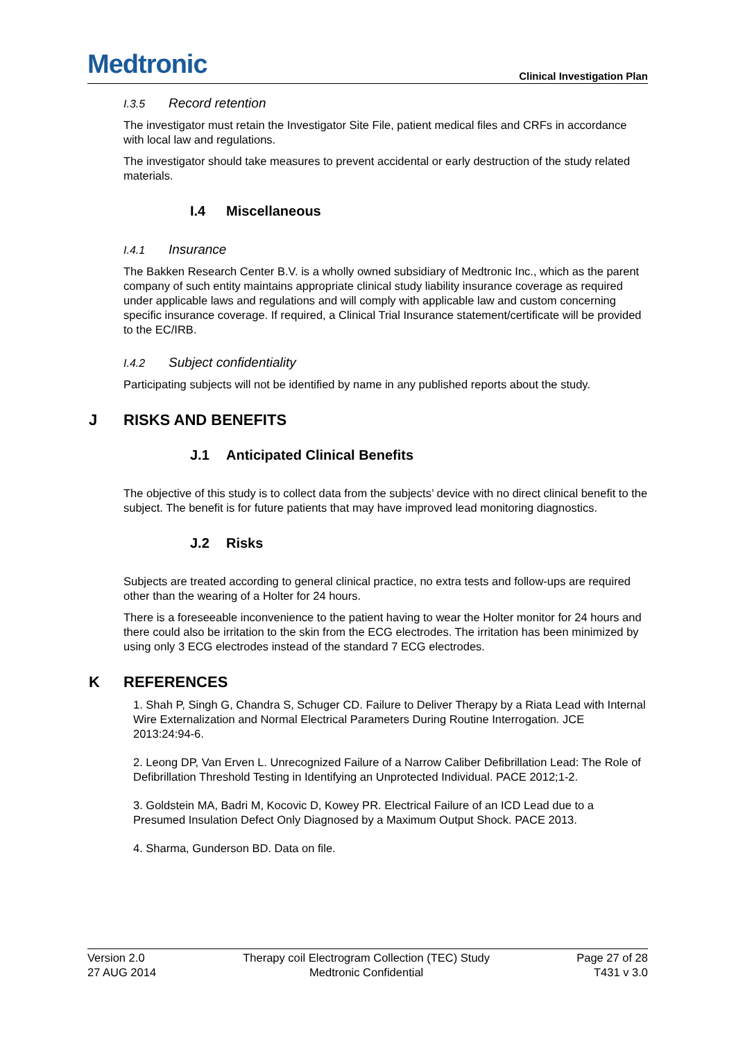Medtronic
Clinical Investigation Plan
I.3.5 Record retention
The investigator must retain the Investigator Site File, patient medical files and CRFs in accordance with local law and regulations.
The investigator should take measures to prevent accidental or early destruction of the study related materials.
I.4 Miscellaneous
I.4.1 Insurance
The Bakken Research Center B.V. is a wholly owned subsidiary of Medtronic Inc., which as the parent company of such entity maintains appropriate clinical study liability insurance coverage as required under applicable laws and regulations and will comply with applicable law and custom concerning specific insurance coverage. If required, a Clinical Trial Insurance statement/certificate will be provided to the EC/IRB.
I.4.2 Subject confidentiality
Participating subjects will not be identified by name in any published reports about the study.
J RISKS AND BENEFITS
J.1 Anticipated Clinical Benefits
The objective of this study is to collect data from the subjects’ device with no direct clinical benefit to the subject. The benefit is for future patients that may have improved lead monitoring diagnostics.
J.2 Risks
Subjects are treated according to general clinical practice, no extra tests and follow-ups are required other than the wearing of a Holter for 24 hours.
There is a foreseeable inconvenience to the patient having to wear the Holter monitor for 24 hours and there could also be irritation to the skin from the ECG electrodes. The irritation has been minimized by using only 3 ECG electrodes instead of the standard 7 ECG electrodes.
K REFERENCES
1. Shah P, Singh G, Chandra S, Schuger CD. Failure to Deliver Therapy by a Riata Lead with Internal Wire Externalization and Normal Electrical Parameters During Routine Interrogation. JCE 2013:24:94-6.
2. Leong DP, Van Erven L. Unrecognized Failure of a Narrow Caliber Defibrillation Lead: The Role of Defibrillation Threshold Testing in Identifying an Unprotected Individual. PACE 2012;1-2.
3. Goldstein MA, Badri M, Kocovic D, Kowey PR. Electrical Failure of an ICD Lead due to a Presumed Insulation Defect Only Diagnosed by a Maximum Output Shock. PACE 2013.
4. Sharma, Gunderson BD. Data on file.
Version 2.0
27 AUG 2014
Therapy coil Electrogram Collection (TEC) Study
Medtronic Confidential
Page 27 of 28
T431 v 3.0